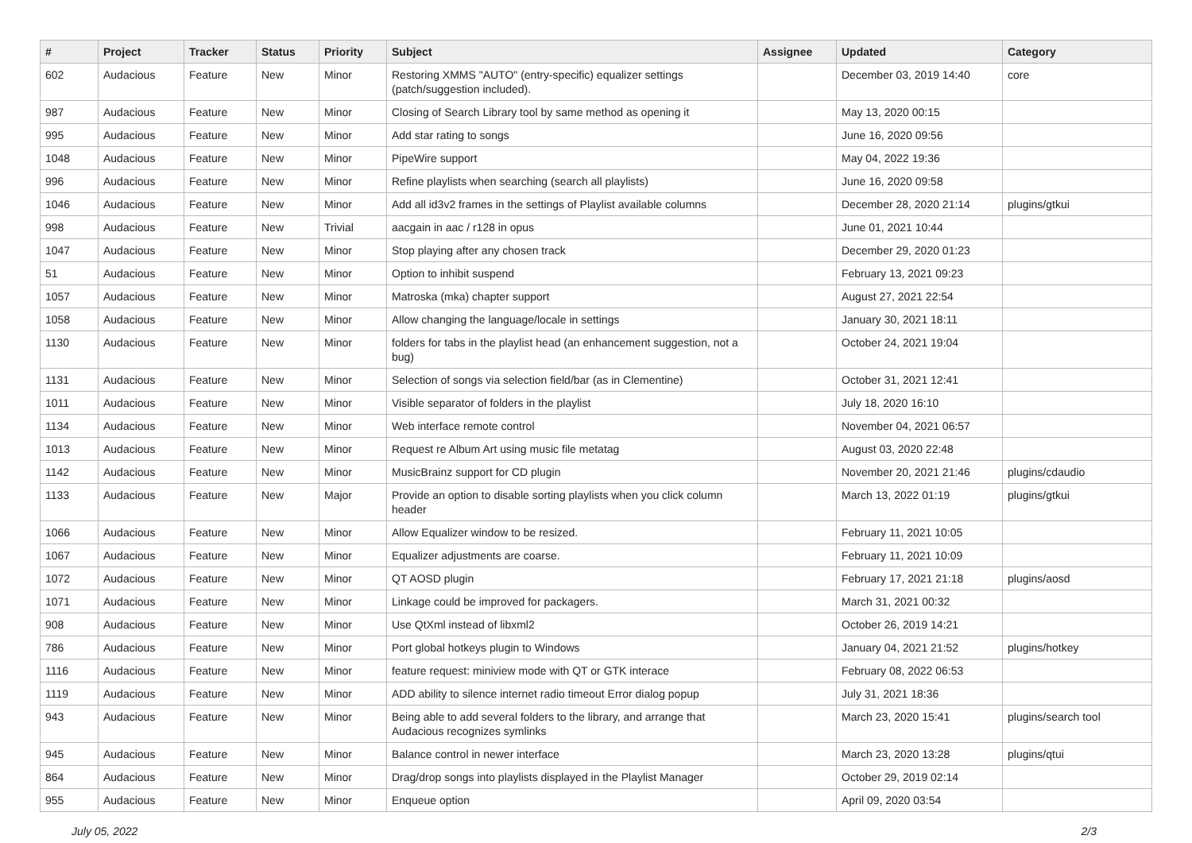| # | Project | Tracker | Status | Priority | Subject | Assignee | Updated | Category |
| --- | --- | --- | --- | --- | --- | --- | --- | --- |
| 602 | Audacious | Feature | New | Minor | Restoring XMMS "AUTO" (entry-specific) equalizer settings (patch/suggestion included). | | December 03, 2019 14:40 | core |
| 987 | Audacious | Feature | New | Minor | Closing of Search Library tool by same method as opening it | | May 13, 2020 00:15 | |
| 995 | Audacious | Feature | New | Minor | Add star rating to songs | | June 16, 2020 09:56 | |
| 1048 | Audacious | Feature | New | Minor | PipeWire support | | May 04, 2022 19:36 | |
| 996 | Audacious | Feature | New | Minor | Refine playlists when searching (search all playlists) | | June 16, 2020 09:58 | |
| 1046 | Audacious | Feature | New | Minor | Add all id3v2 frames in the settings of Playlist available columns | | December 28, 2020 21:14 | plugins/gtkui |
| 998 | Audacious | Feature | New | Trivial | aacgain in aac / r128 in opus | | June 01, 2021 10:44 | |
| 1047 | Audacious | Feature | New | Minor | Stop playing after any chosen track | | December 29, 2020 01:23 | |
| 51 | Audacious | Feature | New | Minor | Option to inhibit suspend | | February 13, 2021 09:23 | |
| 1057 | Audacious | Feature | New | Minor | Matroska (mka) chapter support | | August 27, 2021 22:54 | |
| 1058 | Audacious | Feature | New | Minor | Allow changing the language/locale in settings | | January 30, 2021 18:11 | |
| 1130 | Audacious | Feature | New | Minor | folders for tabs in the playlist head (an enhancement suggestion, not a bug) | | October 24, 2021 19:04 | |
| 1131 | Audacious | Feature | New | Minor | Selection of songs via selection field/bar (as in Clementine) | | October 31, 2021 12:41 | |
| 1011 | Audacious | Feature | New | Minor | Visible separator of folders in the playlist | | July 18, 2020 16:10 | |
| 1134 | Audacious | Feature | New | Minor | Web interface remote control | | November 04, 2021 06:57 | |
| 1013 | Audacious | Feature | New | Minor | Request re Album Art using music file metatag | | August 03, 2020 22:48 | |
| 1142 | Audacious | Feature | New | Minor | MusicBrainz support for CD plugin | | November 20, 2021 21:46 | plugins/cdaudio |
| 1133 | Audacious | Feature | New | Major | Provide an option to disable sorting playlists when you click column header | | March 13, 2022 01:19 | plugins/gtkui |
| 1066 | Audacious | Feature | New | Minor | Allow Equalizer window to be resized. | | February 11, 2021 10:05 | |
| 1067 | Audacious | Feature | New | Minor | Equalizer adjustments are coarse. | | February 11, 2021 10:09 | |
| 1072 | Audacious | Feature | New | Minor | QT AOSD plugin | | February 17, 2021 21:18 | plugins/aosd |
| 1071 | Audacious | Feature | New | Minor | Linkage could be improved for packagers. | | March 31, 2021 00:32 | |
| 908 | Audacious | Feature | New | Minor | Use QtXml instead of libxml2 | | October 26, 2019 14:21 | |
| 786 | Audacious | Feature | New | Minor | Port global hotkeys plugin to Windows | | January 04, 2021 21:52 | plugins/hotkey |
| 1116 | Audacious | Feature | New | Minor | feature request: miniview mode with QT or GTK interace | | February 08, 2022 06:53 | |
| 1119 | Audacious | Feature | New | Minor | ADD ability to silence internet radio timeout Error dialog popup | | July 31, 2021 18:36 | |
| 943 | Audacious | Feature | New | Minor | Being able to add several folders to the library, and arrange that Audacious recognizes symlinks | | March 23, 2020 15:41 | plugins/search tool |
| 945 | Audacious | Feature | New | Minor | Balance control in newer interface | | March 23, 2020 13:28 | plugins/qtui |
| 864 | Audacious | Feature | New | Minor | Drag/drop songs into playlists displayed in the Playlist Manager | | October 29, 2019 02:14 | |
| 955 | Audacious | Feature | New | Minor | Enqueue option | | April 09, 2020 03:54 | |
July 05, 2022 2/3